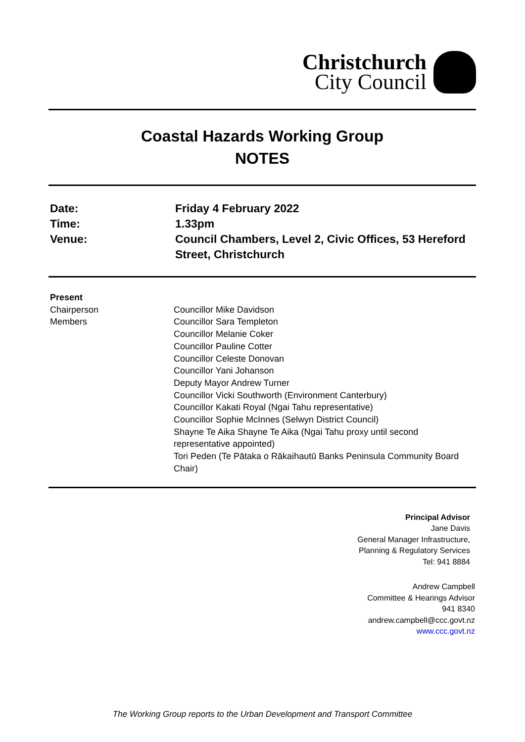Christchurch
City Council
Coastal Hazards Working Group
NOTES
Date:
Friday 4 February 2022
Time:
1.33pm
Venue:
Council Chambers, Level 2, Civic Offices, 53 Hereford Street, Christchurch
Present
Chairperson
Councillor Mike Davidson
Members
Councillor Sara Templeton
Councillor Melanie Coker
Councillor Pauline Cotter
Councillor Celeste Donovan
Councillor Yani Johanson
Deputy Mayor Andrew Turner
Councillor Vicki Southworth (Environment Canterbury)
Councillor Kakati Royal (Ngai Tahu representative)
Councillor Sophie McInnes (Selwyn District Council)
Shayne Te Aika Shayne Te Aika (Ngai Tahu proxy until second representative appointed)
Tori Peden (Te Pātaka o Rākaihautū Banks Peninsula Community Board Chair)
Principal Advisor
Jane Davis
General Manager Infrastructure,
Planning & Regulatory Services
Tel: 941 8884
Andrew Campbell
Committee & Hearings Advisor
941 8340
andrew.campbell@ccc.govt.nz
www.ccc.govt.nz
The Working Group reports to the Urban Development and Transport Committee